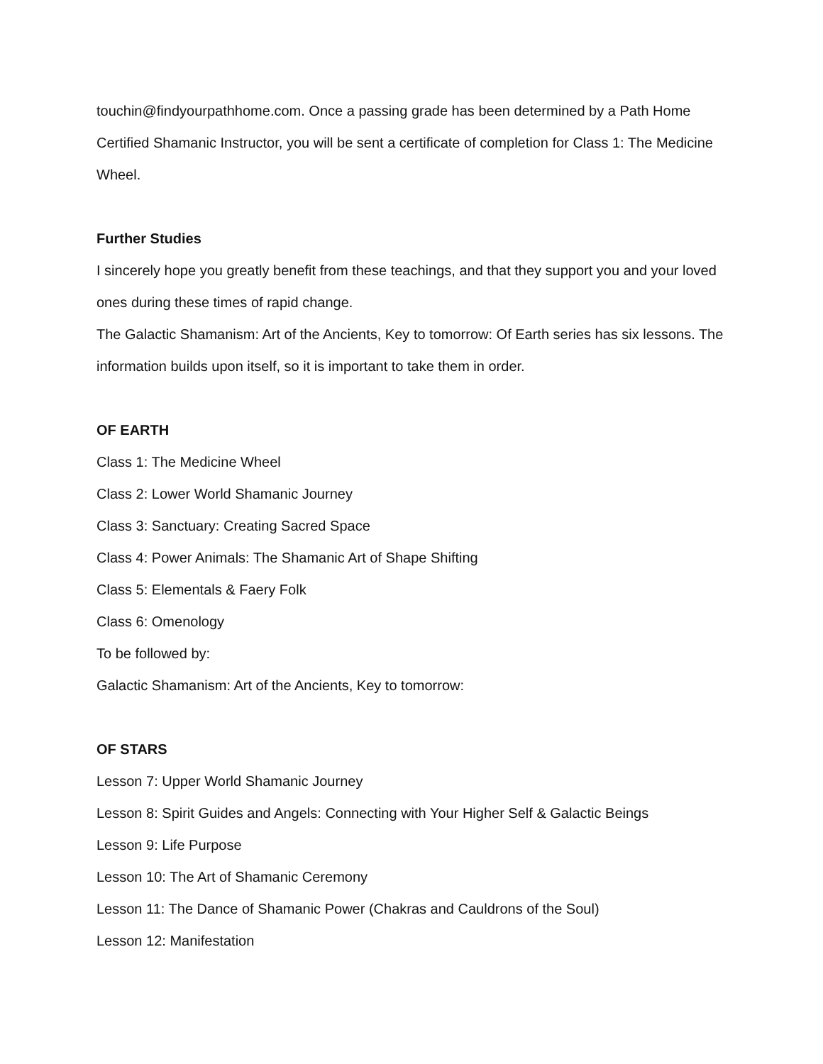touchin@findyourpathhome.com. Once a passing grade has been determined by a Path Home Certified Shamanic Instructor, you will be sent a certificate of completion for Class 1: The Medicine Wheel.
Further Studies
I sincerely hope you greatly benefit from these teachings, and that they support you and your loved ones during these times of rapid change.
The Galactic Shamanism: Art of the Ancients, Key to tomorrow: Of Earth series has six lessons. The information builds upon itself, so it is important to take them in order.
OF EARTH
Class 1: The Medicine Wheel
Class 2: Lower World Shamanic Journey
Class 3: Sanctuary: Creating Sacred Space
Class 4: Power Animals: The Shamanic Art of Shape Shifting
Class 5: Elementals & Faery Folk
Class 6: Omenology
To be followed by:
Galactic Shamanism: Art of the Ancients, Key to tomorrow:
OF STARS
Lesson 7: Upper World Shamanic Journey
Lesson 8: Spirit Guides and Angels: Connecting with Your Higher Self & Galactic Beings
Lesson 9: Life Purpose
Lesson 10: The Art of Shamanic Ceremony
Lesson 11: The Dance of Shamanic Power (Chakras and Cauldrons of the Soul)
Lesson 12: Manifestation